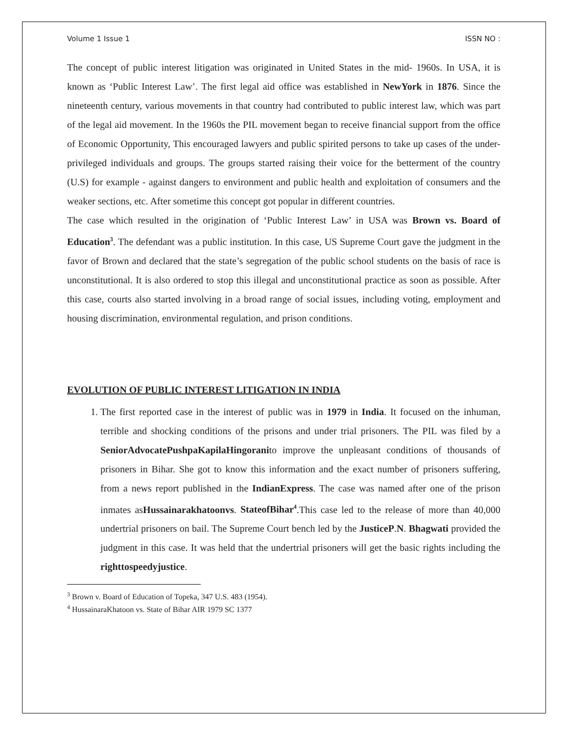Volume 1 Issue 1 ISSN NO :
The concept of public interest litigation was originated in United States in the mid- 1960s. In USA, it is known as ‘Public Interest Law’. The first legal aid office was established in NewYork in 1876. Since the nineteenth century, various movements in that country had contributed to public interest law, which was part of the legal aid movement. In the 1960s the PIL movement began to receive financial support from the office of Economic Opportunity, This encouraged lawyers and public spirited persons to take up cases of the under-privileged individuals and groups. The groups started raising their voice for the betterment of the country (U.S) for example - against dangers to environment and public health and exploitation of consumers and the weaker sections, etc. After sometime this concept got popular in different countries.
The case which resulted in the origination of ‘Public Interest Law’ in USA was Brown vs. Board of Education<sup>3</sup>. The defendant was a public institution. In this case, US Supreme Court gave the judgment in the favor of Brown and declared that the state’s segregation of the public school students on the basis of race is unconstitutional. It is also ordered to stop this illegal and unconstitutional practice as soon as possible. After this case, courts also started involving in a broad range of social issues, including voting, employment and housing discrimination, environmental regulation, and prison conditions.
EVOLUTION OF PUBLIC INTEREST LITIGATION IN INDIA
1. The first reported case in the interest of public was in 1979 in India. It focused on the inhuman, terrible and shocking conditions of the prisons and under trial prisoners. The PIL was filed by a SeniorAdvocatePushpaKapilaHingoranito improve the unpleasant conditions of thousands of prisoners in Bihar. She got to know this information and the exact number of prisoners suffering, from a news report published in the IndianExpress. The case was named after one of the prison inmates asHussainarakhatoonvs. StateofBihar<sup>4</sup>.This case led to the release of more than 40,000 undertrial prisoners on bail. The Supreme Court bench led by the JusticeP.N. Bhagwati provided the judgment in this case. It was held that the undertrial prisoners will get the basic rights including the righttospeedyjustice.
<sup>3</sup> Brown v. Board of Education of Topeka, 347 U.S. 483 (1954).
<sup>4</sup> HussainaraKhatoon vs. State of Bihar AIR 1979 SC 1377